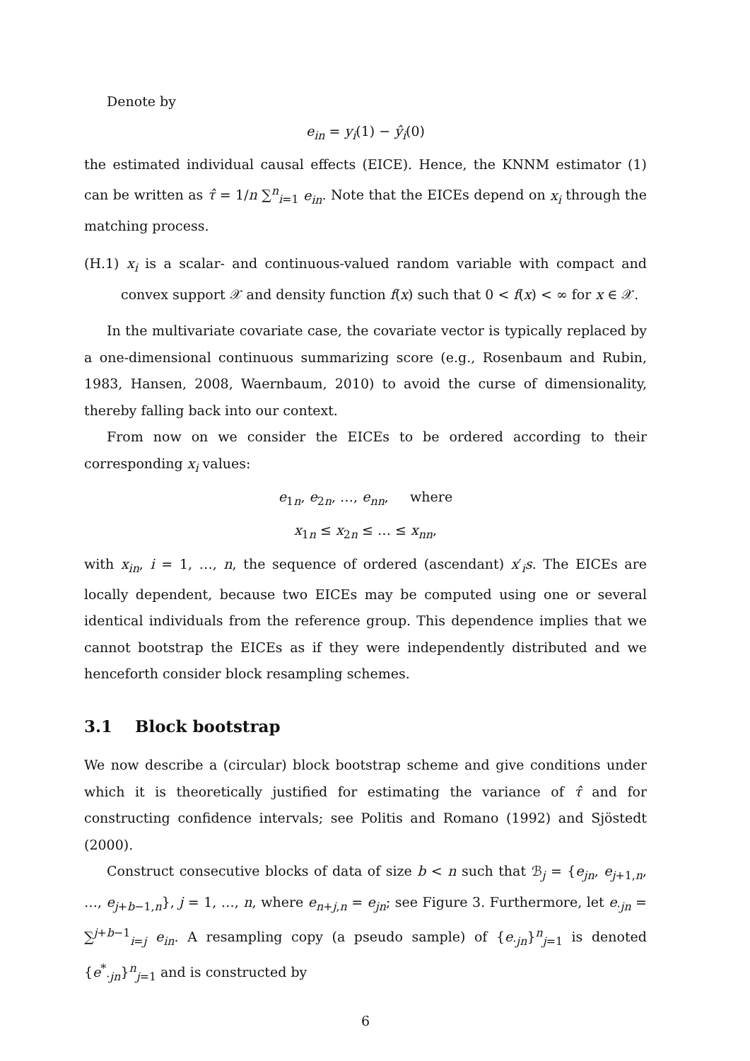Denote by
e<sub>in</sub> = y<sub>i</sub>(1) − ŷ<sub>i</sub>(0)
the estimated individual causal effects (EICE). Hence, the KNNM estimator (1) can be written as τ̂ = 1/n ∑<sup>n</sup><sub>i=1</sub> e<sub>in</sub>. Note that the EICEs depend on x<sub>i</sub> through the matching process.
(H.1) x<sub>i</sub> is a scalar- and continuous-valued random variable with compact and convex support 𝒳 and density function f(x) such that 0 < f(x) < ∞ for x ∈ 𝒳.
In the multivariate covariate case, the covariate vector is typically replaced by a one-dimensional continuous summarizing score (e.g., Rosenbaum and Rubin, 1983, Hansen, 2008, Waernbaum, 2010) to avoid the curse of dimensionality, thereby falling back into our context.
From now on we consider the EICEs to be ordered according to their corresponding x<sub>i</sub> values:
e<sub>1n</sub>, e<sub>2n</sub>, …, e<sub>nn</sub>, where
x<sub>1n</sub> ≤ x<sub>2n</sub> ≤ … ≤ x<sub>nn</sub>,
with x<sub>in</sub>, i = 1, …, n, the sequence of ordered (ascendant) x′<sub>i</sub>s. The EICEs are locally dependent, because two EICEs may be computed using one or several identical individuals from the reference group. This dependence implies that we cannot bootstrap the EICEs as if they were independently distributed and we henceforth consider block resampling schemes.
3.1 Block bootstrap
We now describe a (circular) block bootstrap scheme and give conditions under which it is theoretically justified for estimating the variance of τ̂ and for constructing confidence intervals; see Politis and Romano (1992) and Sjöstedt (2000).
Construct consecutive blocks of data of size b < n such that ℬ<sub>j</sub> = {e<sub>jn</sub>, e<sub>j+1,n</sub>, …, e<sub>j+b−1,n</sub>}, j = 1, …, n, where e<sub>n+j,n</sub> = e<sub>jn</sub>; see Figure 3. Furthermore, let e<sub>·jn</sub> = ∑<sup>j+b−1</sup><sub>i=j</sub> e<sub>in</sub>. A resampling copy (a pseudo sample) of {e<sub>·jn</sub>}<sup>n</sup><sub>j=1</sub> is denoted {e<sup>*</sup><sub>·jn</sub>}<sup>n</sup><sub>j=1</sub> and is constructed by
6